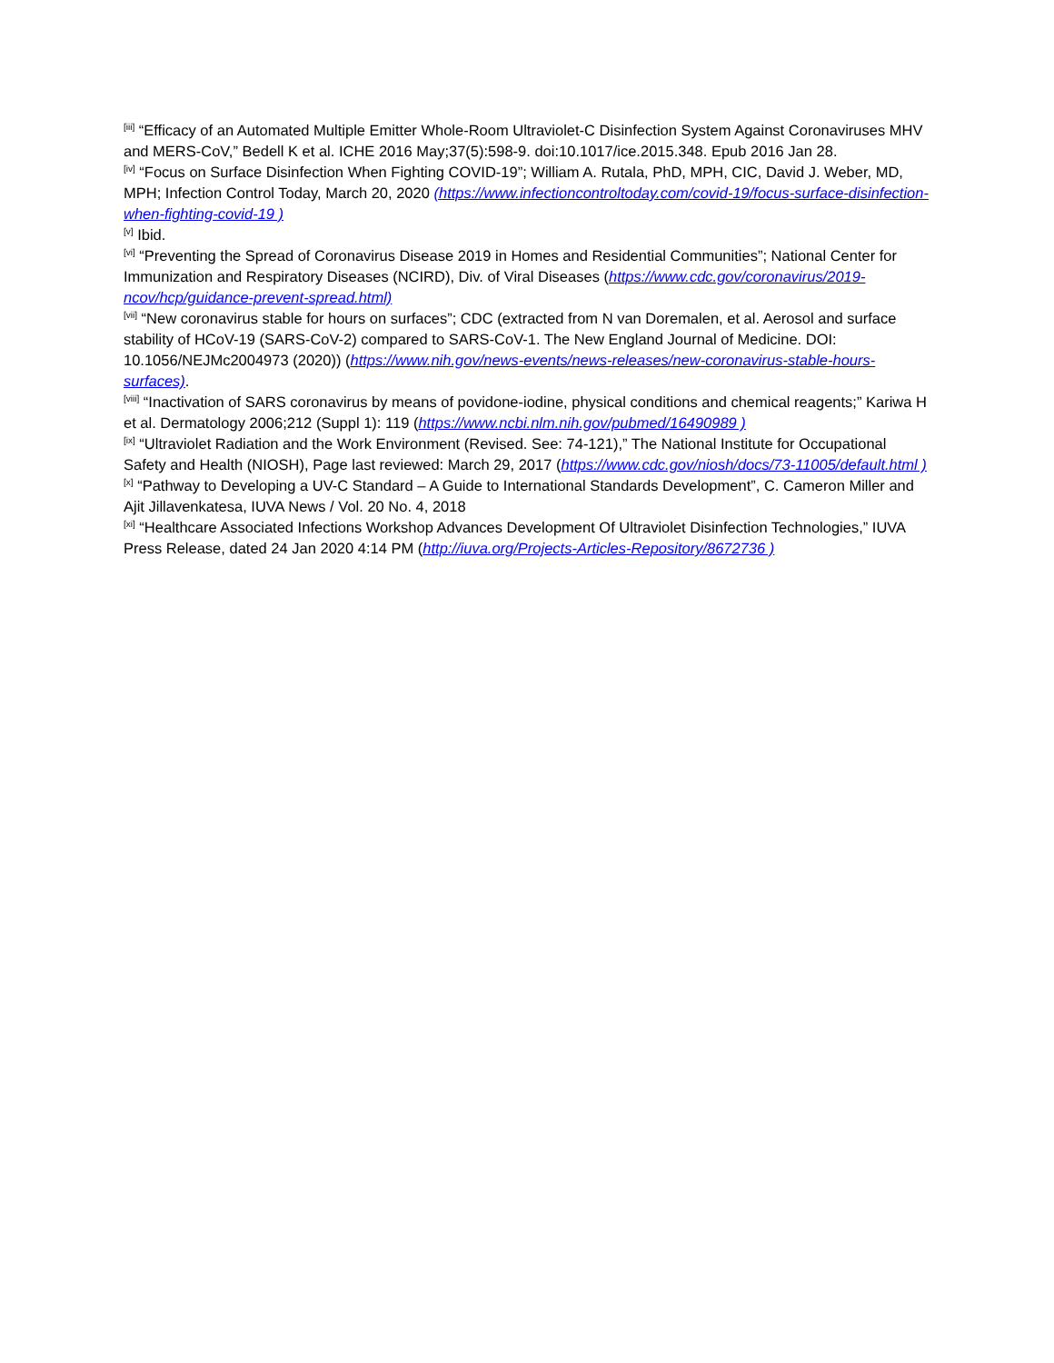<sup>[iii]</sup> “Efficacy of an Automated Multiple Emitter Whole-Room Ultraviolet-C Disinfection System Against Coronaviruses MHV and MERS-CoV,” Bedell K et al. ICHE 2016 May;37(5):598-9. doi:10.1017/ice.2015.348. Epub 2016 Jan 28.
<sup>[iv]</sup> “Focus on Surface Disinfection When Fighting COVID-19”; William A. Rutala, PhD, MPH, CIC, David J. Weber, MD, MPH; Infection Control Today, March 20, 2020 (https://www.infectioncontroltoday.com/covid-19/focus-surface-disinfection-when-fighting-covid-19 )
<sup>[v]</sup> Ibid.
<sup>[vi]</sup> “Preventing the Spread of Coronavirus Disease 2019 in Homes and Residential Communities”; National Center for Immunization and Respiratory Diseases (NCIRD), Div. of Viral Diseases (https://www.cdc.gov/coronavirus/2019-ncov/hcp/guidance-prevent-spread.html)
<sup>[vii]</sup> “New coronavirus stable for hours on surfaces”; CDC (extracted from N van Doremalen, et al. Aerosol and surface stability of HCoV-19 (SARS-CoV-2) compared to SARS-CoV-1. The New England Journal of Medicine. DOI: 10.1056/NEJMc2004973 (2020)) (https://www.nih.gov/news-events/news-releases/new-coronavirus-stable-hours-surfaces).
<sup>[viii]</sup> “Inactivation of SARS coronavirus by means of povidone-iodine, physical conditions and chemical reagents;” Kariwa H et al. Dermatology 2006;212 (Suppl 1): 119 (https://www.ncbi.nlm.nih.gov/pubmed/16490989 )
<sup>[ix]</sup> “Ultraviolet Radiation and the Work Environment (Revised. See: 74-121),” The National Institute for Occupational Safety and Health (NIOSH), Page last reviewed: March 29, 2017 (https://www.cdc.gov/niosh/docs/73-11005/default.html )
<sup>[x]</sup> “Pathway to Developing a UV-C Standard – A Guide to International Standards Development”, C. Cameron Miller and Ajit Jillavenkatesa, IUVA News / Vol. 20 No. 4, 2018
<sup>[xi]</sup> “Healthcare Associated Infections Workshop Advances Development Of Ultraviolet Disinfection Technologies,” IUVA Press Release, dated 24 Jan 2020 4:14 PM (http://iuva.org/Projects-Articles-Repository/8672736 )